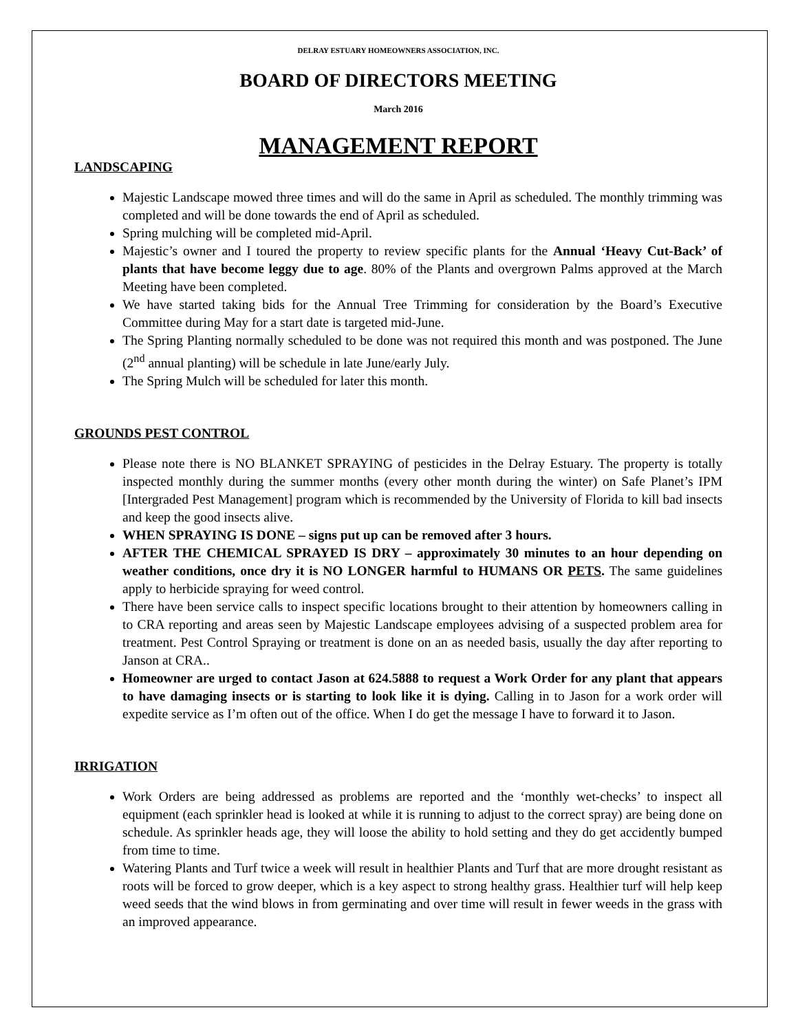DELRAY ESTUARY HOMEOWNERS ASSOCIATION, INC.
BOARD OF DIRECTORS MEETING
March 2016
MANAGEMENT REPORT
LANDSCAPING
Majestic Landscape mowed three times and will do the same in April as scheduled. The monthly trimming was completed and will be done towards the end of April as scheduled.
Spring mulching will be completed mid-April.
Majestic’s owner and I toured the property to review specific plants for the Annual ‘Heavy Cut-Back’ of plants that have become leggy due to age. 80% of the Plants and overgrown Palms approved at the March Meeting have been completed.
We have started taking bids for the Annual Tree Trimming for consideration by the Board’s Executive Committee during May for a start date is targeted mid-June.
The Spring Planting normally scheduled to be done was not required this month and was postponed. The June (2<sup>nd</sup> annual planting) will be schedule in late June/early July.
The Spring Mulch will be scheduled for later this month.
GROUNDS PEST CONTROL
Please note there is NO BLANKET SPRAYING of pesticides in the Delray Estuary. The property is totally inspected monthly during the summer months (every other month during the winter) on Safe Planet’s IPM [Intergraded Pest Management] program which is recommended by the University of Florida to kill bad insects and keep the good insects alive.
WHEN SPRAYING IS DONE – signs put up can be removed after 3 hours.
AFTER THE CHEMICAL SPRAYED IS DRY – approximately 30 minutes to an hour depending on weather conditions, once dry it is NO LONGER harmful to HUMANS OR PETS. The same guidelines apply to herbicide spraying for weed control.
There have been service calls to inspect specific locations brought to their attention by homeowners calling in to CRA reporting and areas seen by Majestic Landscape employees advising of a suspected problem area for treatment. Pest Control Spraying or treatment is done on an as needed basis, usually the day after reporting to Janson at CRA..
Homeowner are urged to contact Jason at 624.5888 to request a Work Order for any plant that appears to have damaging insects or is starting to look like it is dying. Calling in to Jason for a work order will expedite service as I’m often out of the office. When I do get the message I have to forward it to Jason.
IRRIGATION
Work Orders are being addressed as problems are reported and the ‘monthly wet-checks’ to inspect all equipment (each sprinkler head is looked at while it is running to adjust to the correct spray) are being done on schedule. As sprinkler heads age, they will loose the ability to hold setting and they do get accidently bumped from time to time.
Watering Plants and Turf twice a week will result in healthier Plants and Turf that are more drought resistant as roots will be forced to grow deeper, which is a key aspect to strong healthy grass. Healthier turf will help keep weed seeds that the wind blows in from germinating and over time will result in fewer weeds in the grass with an improved appearance.